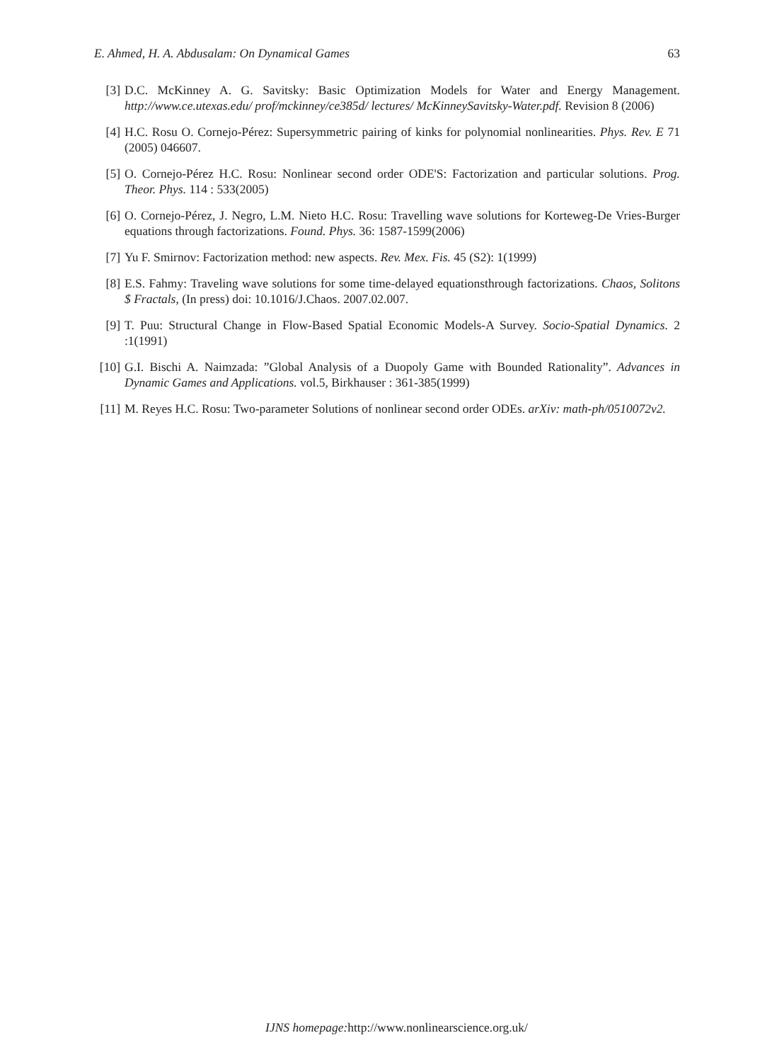E. Ahmed, H. A. Abdusalam: On Dynamical Games 63
[3] D.C. McKinney A. G. Savitsky: Basic Optimization Models for Water and Energy Management. http://www.ce.utexas.edu/ prof/mckinney/ce385d/ lectures/ McKinneySavitsky-Water.pdf. Revision 8 (2006)
[4] H.C. Rosu O. Cornejo-Pérez: Supersymmetric pairing of kinks for polynomial nonlinearities. Phys. Rev. E 71 (2005) 046607.
[5] O. Cornejo-Pérez H.C. Rosu: Nonlinear second order ODE'S: Factorization and particular solutions. Prog. Theor. Phys. 114 : 533(2005)
[6] O. Cornejo-Pérez, J. Negro, L.M. Nieto H.C. Rosu: Travelling wave solutions for Korteweg-De Vries-Burger equations through factorizations. Found. Phys. 36: 1587-1599(2006)
[7] Yu F. Smirnov: Factorization method: new aspects. Rev. Mex. Fis. 45 (S2): 1(1999)
[8] E.S. Fahmy: Traveling wave solutions for some time-delayed equationsthrough factorizations. Chaos, Solitons $ Fractals, (In press) doi: 10.1016/J.Chaos. 2007.02.007.
[9] T. Puu: Structural Change in Flow-Based Spatial Economic Models-A Survey. Socio-Spatial Dynamics. 2 :1(1991)
[10] G.I. Bischi A. Naimzada: ”Global Analysis of a Duopoly Game with Bounded Rationality”. Advances in Dynamic Games and Applications. vol.5, Birkhauser : 361-385(1999)
[11] M. Reyes H.C. Rosu: Two-parameter Solutions of nonlinear second order ODEs. arXiv: math-ph/0510072v2.
IJNS homepage: http://www.nonlinearscience.org.uk/